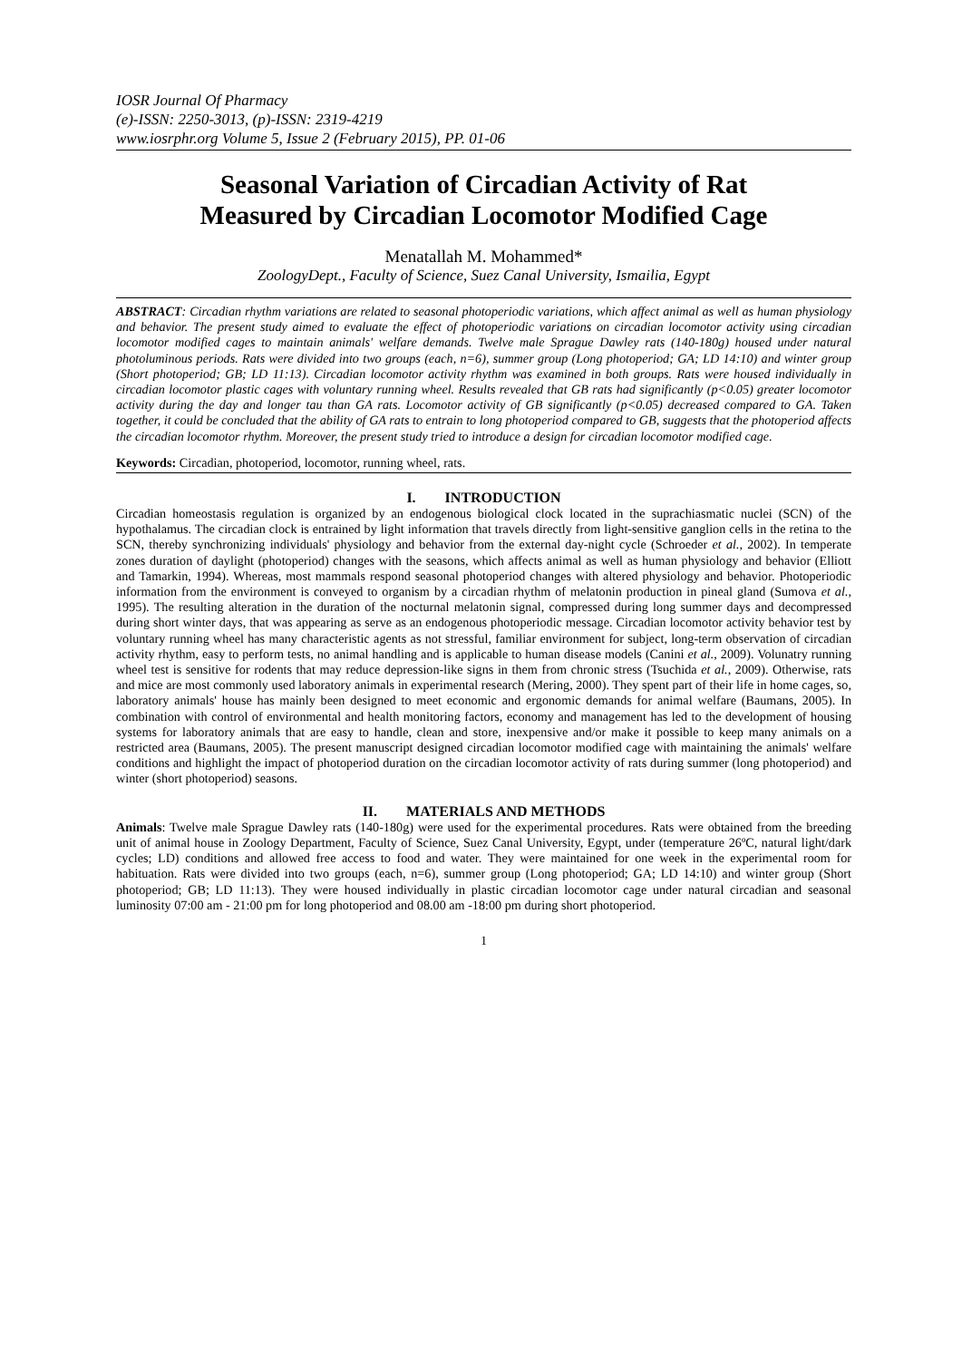IOSR Journal Of Pharmacy
(e)-ISSN: 2250-3013, (p)-ISSN: 2319-4219
www.iosrphr.org Volume 5, Issue 2 (February 2015), PP. 01-06
Seasonal Variation of Circadian Activity of Rat
Measured by Circadian Locomotor Modified Cage
Menatallah M. Mohammed*
ZoologyDept., Faculty of Science, Suez Canal University, Ismailia, Egypt
ABSTRACT: Circadian rhythm variations are related to seasonal photoperiodic variations, which affect animal as well as human physiology and behavior. The present study aimed to evaluate the effect of photoperiodic variations on circadian locomotor activity using circadian locomotor modified cages to maintain animals' welfare demands. Twelve male Sprague Dawley rats (140-180g) housed under natural photoluminous periods. Rats were divided into two groups (each, n=6), summer group (Long photoperiod; GA; LD 14:10) and winter group (Short photoperiod; GB; LD 11:13). Circadian locomotor activity rhythm was examined in both groups. Rats were housed individually in circadian locomotor plastic cages with voluntary running wheel. Results revealed that GB rats had significantly (p<0.05) greater locomotor activity during the day and longer tau than GA rats. Locomotor activity of GB significantly (p<0.05) decreased compared to GA. Taken together, it could be concluded that the ability of GA rats to entrain to long photoperiod compared to GB, suggests that the photoperiod affects the circadian locomotor rhythm. Moreover, the present study tried to introduce a design for circadian locomotor modified cage.
Keywords: Circadian, photoperiod, locomotor, running wheel, rats.
I. INTRODUCTION
Circadian homeostasis regulation is organized by an endogenous biological clock located in the suprachiasmatic nuclei (SCN) of the hypothalamus. The circadian clock is entrained by light information that travels directly from light-sensitive ganglion cells in the retina to the SCN, thereby synchronizing individuals' physiology and behavior from the external day-night cycle (Schroeder et al., 2002). In temperate zones duration of daylight (photoperiod) changes with the seasons, which affects animal as well as human physiology and behavior (Elliott and Tamarkin, 1994). Whereas, most mammals respond seasonal photoperiod changes with altered physiology and behavior. Photoperiodic information from the environment is conveyed to organism by a circadian rhythm of melatonin production in pineal gland (Sumova et al., 1995). The resulting alteration in the duration of the nocturnal melatonin signal, compressed during long summer days and decompressed during short winter days, that was appearing as serve as an endogenous photoperiodic message. Circadian locomotor activity behavior test by voluntary running wheel has many characteristic agents as not stressful, familiar environment for subject, long-term observation of circadian activity rhythm, easy to perform tests, no animal handling and is applicable to human disease models (Canini et al., 2009). Volunatry running wheel test is sensitive for rodents that may reduce depression-like signs in them from chronic stress (Tsuchida et al., 2009). Otherwise, rats and mice are most commonly used laboratory animals in experimental research (Mering, 2000). They spent part of their life in home cages, so, laboratory animals' house has mainly been designed to meet economic and ergonomic demands for animal welfare (Baumans, 2005). In combination with control of environmental and health monitoring factors, economy and management has led to the development of housing systems for laboratory animals that are easy to handle, clean and store, inexpensive and/or make it possible to keep many animals on a restricted area (Baumans, 2005). The present manuscript designed circadian locomotor modified cage with maintaining the animals' welfare conditions and highlight the impact of photoperiod duration on the circadian locomotor activity of rats during summer (long photoperiod) and winter (short photoperiod) seasons.
II. MATERIALS AND METHODS
Animals: Twelve male Sprague Dawley rats (140-180g) were used for the experimental procedures. Rats were obtained from the breeding unit of animal house in Zoology Department, Faculty of Science, Suez Canal University, Egypt, under (temperature 26ºC, natural light/dark cycles; LD) conditions and allowed free access to food and water. They were maintained for one week in the experimental room for habituation. Rats were divided into two groups (each, n=6), summer group (Long photoperiod; GA; LD 14:10) and winter group (Short photoperiod; GB; LD 11:13). They were housed individually in plastic circadian locomotor cage under natural circadian and seasonal luminosity 07:00 am - 21:00 pm for long photoperiod and 08.00 am -18:00 pm during short photoperiod.
1